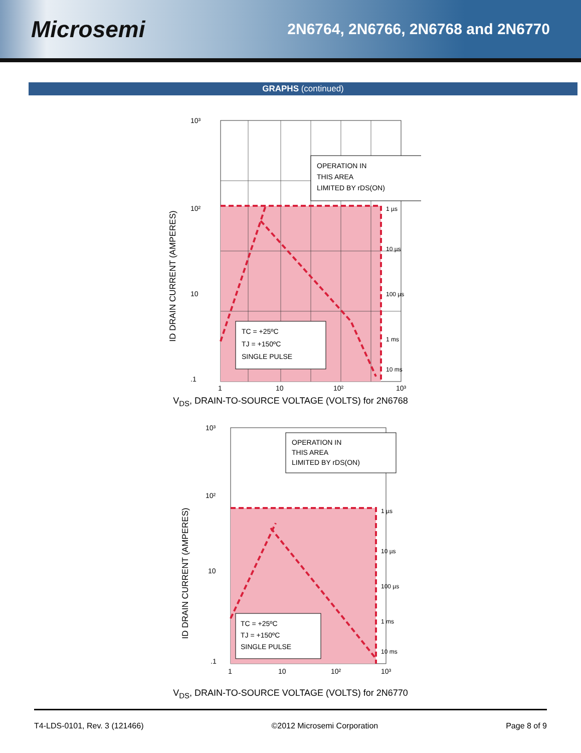Microsemi
2N6764, 2N6766, 2N6768 and 2N6770
GRAPHS (continued)
ID DRAIN CURRENT (AMPERES)
OPERATION IN
THIS AREA
LIMITED BY rDS(ON)
TC = +25ºC
TJ = +150ºC
SINGLE PULSE
1 µs
10 µs
100 µs
1 ms
10 ms
10³
10²
10
.1
1
10
10²
10³
V<sub>DS</sub>, DRAIN-TO-SOURCE VOLTAGE (VOLTS) for 2N6768
ID DRAIN CURRENT (AMPERES)
OPERATION IN
THIS AREA
LIMITED BY rDS(ON)
TC = +25ºC
TJ = +150ºC
SINGLE PULSE
1 µs
10 µs
100 µs
1 ms
10 ms
10³
10²
10
.1
1
10
10²
10³
V<sub>DS</sub>, DRAIN-TO-SOURCE VOLTAGE (VOLTS) for 2N6770
T4-LDS-0101, Rev. 3 (121466) ©2012 Microsemi Corporation Page 8 of 9